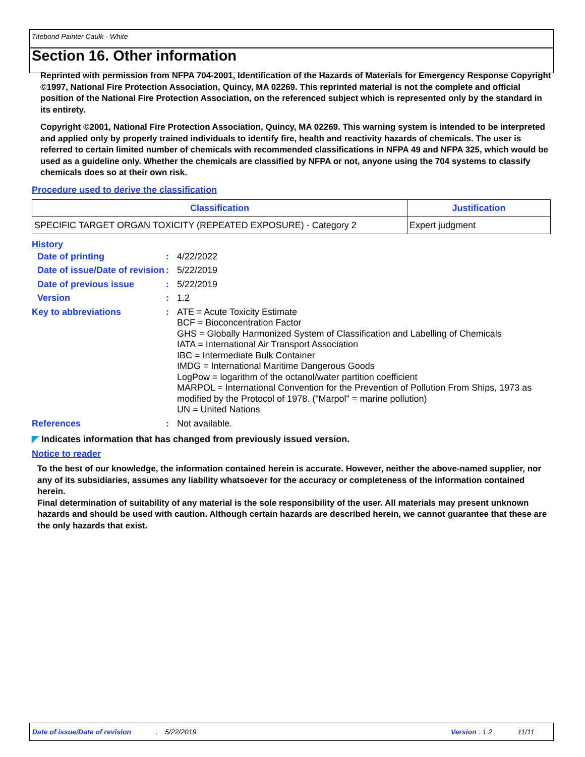Titebond Painter Caulk - White
Section 16. Other information
Reprinted with permission from NFPA 704-2001, Identification of the Hazards of Materials for Emergency Response Copyright ©1997, National Fire Protection Association, Quincy, MA 02269. This reprinted material is not the complete and official position of the National Fire Protection Association, on the referenced subject which is represented only by the standard in its entirety.
Copyright ©2001, National Fire Protection Association, Quincy, MA 02269. This warning system is intended to be interpreted and applied only by properly trained individuals to identify fire, health and reactivity hazards of chemicals. The user is referred to certain limited number of chemicals with recommended classifications in NFPA 49 and NFPA 325, which would be used as a guideline only. Whether the chemicals are classified by NFPA or not, anyone using the 704 systems to classify chemicals does so at their own risk.
Procedure used to derive the classification
| Classification | Justification |
| --- | --- |
| SPECIFIC TARGET ORGAN TOXICITY (REPEATED EXPOSURE) - Category 2 | Expert judgment |
History
| Date of printing | : | 4/22/2022 |
| Date of issue/Date of revision | : | 5/22/2019 |
| Date of previous issue | : | 5/22/2019 |
| Version | : | 1.2 |
| Key to abbreviations | : | ATE = Acute Toxicity Estimate BCF = Bioconcentration Factor GHS = Globally Harmonized System of Classification and Labelling of Chemicals IATA = International Air Transport Association IBC = Intermediate Bulk Container IMDG = International Maritime Dangerous Goods LogPow = logarithm of the octanol/water partition coefficient MARPOL = International Convention for the Prevention of Pollution From Ships, 1973 as modified by the Protocol of 1978. ("Marpol" = marine pollution) UN = United Nations |
| References | : | Not available. |
◤ Indicates information that has changed from previously issued version.
Notice to reader
To the best of our knowledge, the information contained herein is accurate. However, neither the above-named supplier, nor any of its subsidiaries, assumes any liability whatsoever for the accuracy or completeness of the information contained herein.
Final determination of suitability of any material is the sole responsibility of the user. All materials may present unknown hazards and should be used with caution. Although certain hazards are described herein, we cannot guarantee that these are the only hazards that exist.
Date of issue/Date of revision: 5/22/2019 Version : 1.2 11/11